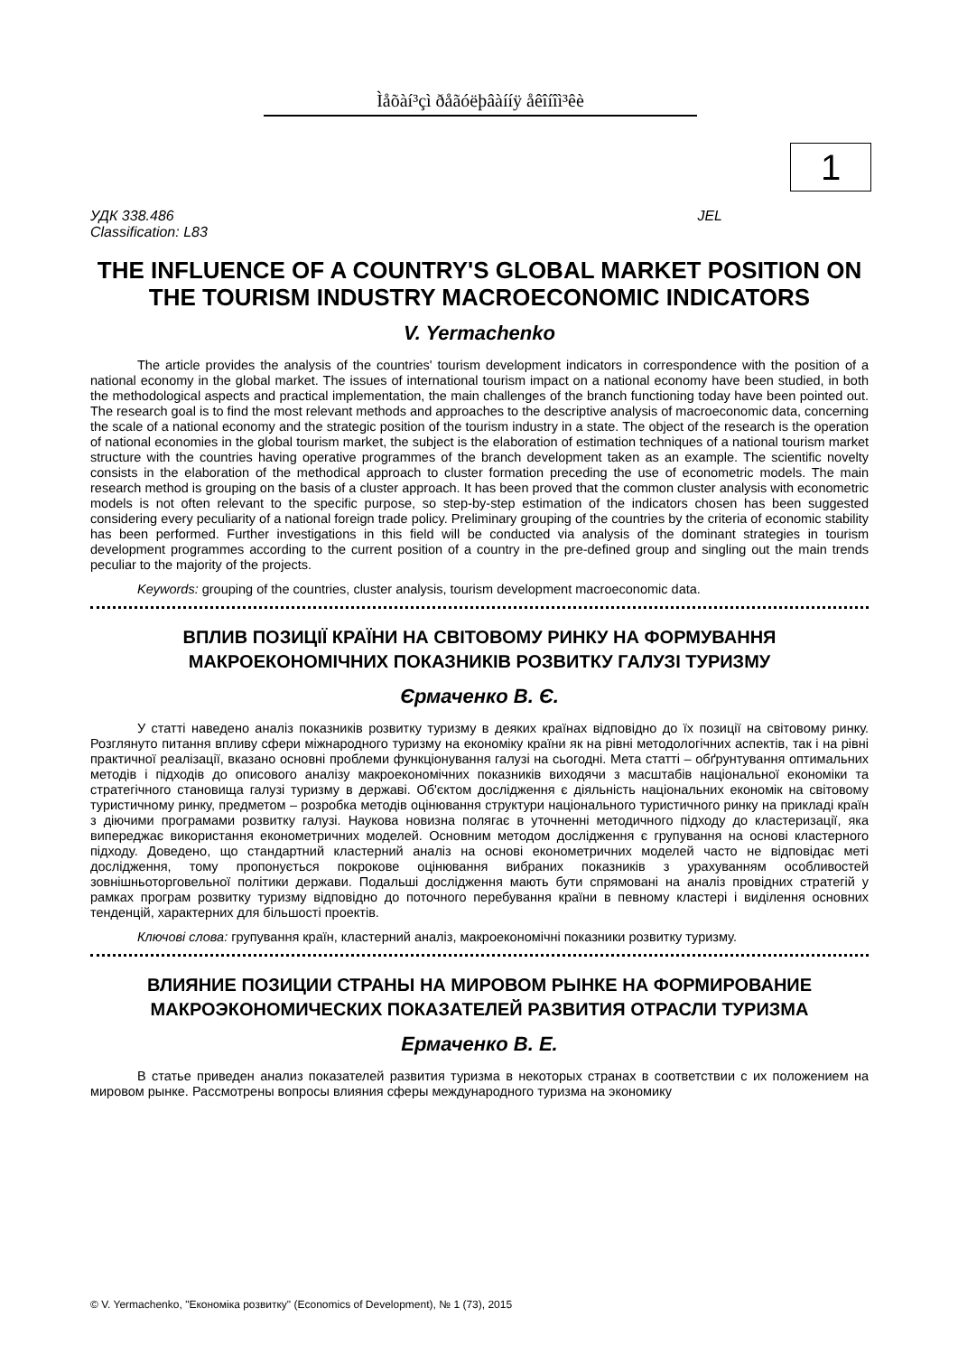Ìåõàí³çì ðåãóëþâàííÿ åêîíîì³êè
1
УДК 338.486
Classification: L83 JEL
THE INFLUENCE OF A COUNTRY'S GLOBAL MARKET POSITION ON THE TOURISM INDUSTRY MACROECONOMIC INDICATORS
V. Yermachenko
The article provides the analysis of the countries' tourism development indicators in correspondence with the position of a national economy in the global market. The issues of international tourism impact on a national economy have been studied, in both the methodological aspects and practical implementation, the main challenges of the branch functioning today have been pointed out. The research goal is to find the most relevant methods and approaches to the descriptive analysis of macroeconomic data, concerning the scale of a national economy and the strategic position of the tourism industry in a state. The object of the research is the operation of national economies in the global tourism market, the subject is the elaboration of estimation techniques of a national tourism market structure with the countries having operative programmes of the branch development taken as an example. The scientific novelty consists in the elaboration of the methodical approach to cluster formation preceding the use of econometric models. The main research method is grouping on the basis of a cluster approach. It has been proved that the common cluster analysis with econometric models is not often relevant to the specific purpose, so step-by-step estimation of the indicators chosen has been suggested considering every peculiarity of a national foreign trade policy. Preliminary grouping of the countries by the criteria of economic stability has been performed. Further investigations in this field will be conducted via analysis of the dominant strategies in tourism development programmes according to the current position of a country in the pre-defined group and singling out the main trends peculiar to the majority of the projects.
Keywords: grouping of the countries, cluster analysis, tourism development macroeconomic data.
ВПЛИВ ПОЗИЦІЇ КРАЇНИ НА СВІТОВОМУ РИНКУ НА ФОРМУВАННЯ МАКРОЕКОНОМІЧНИХ ПОКАЗНИКІВ РОЗВИТКУ ГАЛУЗІ ТУРИЗМУ
Єрмаченко В. Є.
У статті наведено аналіз показників розвитку туризму в деяких країнах відповідно до їх позиції на світовому ринку. Розглянуто питання впливу сфери міжнародного туризму на економіку країни як на рівні методологічних аспектів, так і на рівні практичної реалізації, вказано основні проблеми функціонування галузі на сьогодні. Мета статті – обґрунтування оптимальних методів і підходів до описового аналізу макроекономічних показників виходячи з масштабів національної економіки та стратегічного становища галузі туризму в державі. Об'єктом дослідження є діяльність національних економік на світовому туристичному ринку, предметом – розробка методів оцінювання структури національного туристичного ринку на прикладі країн з діючими програмами розвитку галузі. Наукова новизна полягає в уточненні методичного підходу до кластеризації, яка випереджає використання економетричних моделей. Основним методом дослідження є групування на основі кластерного підходу. Доведено, що стандартний кластерний аналіз на основі економетричних моделей часто не відповідає меті дослідження, тому пропонується покрокове оцінювання вибраних показників з урахуванням особливостей зовнішньоторговельної політики держави. Подальші дослідження мають бути спрямовані на аналіз провідних стратегій у рамках програм розвитку туризму відповідно до поточного перебування країни в певному кластері і виділення основних тенденцій, характерних для більшості проектів.
Ключові слова: групування країн, кластерний аналіз, макроекономічні показники розвитку туризму.
ВЛИЯНИЕ ПОЗИЦИИ СТРАНЫ НА МИРОВОМ РЫНКЕ НА ФОРМИРОВАНИЕ МАКРОЭКОНОМИЧЕСКИХ ПОКАЗАТЕЛЕЙ РАЗВИТИЯ ОТРАСЛИ ТУРИЗМА
Ермаченко В. Е.
В статье приведен анализ показателей развития туризма в некоторых странах в соответствии с их положением на мировом рынке. Рассмотрены вопросы влияния сферы международного туризма на экономику
© V. Yermachenko, "Економіка розвитку" (Economics of Development), № 1 (73), 2015